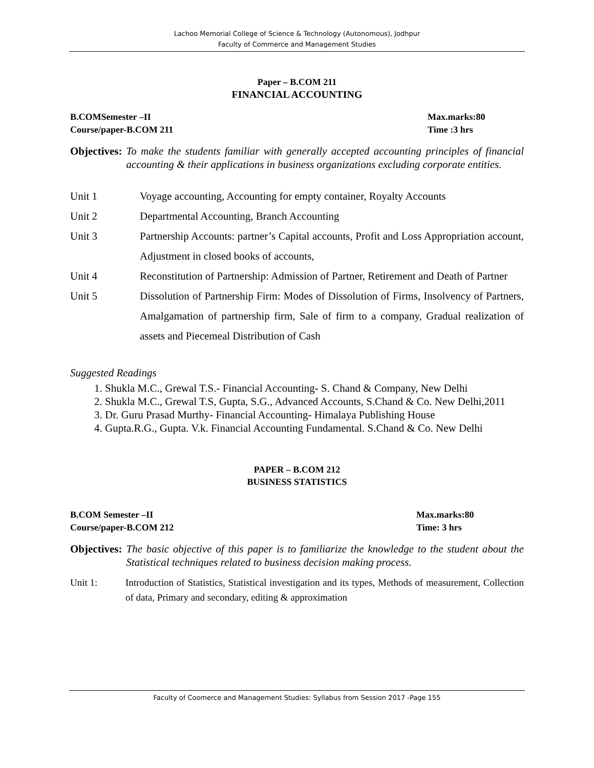Lachoo Memorial College of Science & Technology (Autonomous), Jodhpur
Faculty of Commerce and Management Studies
Paper – B.COM 211
FINANCIAL ACCOUNTING
B.COMSemester –II Max.marks:80
Course/paper-B.COM 211 Time :3 hrs
Objectives: To make the students familiar with generally accepted accounting principles of financial accounting & their applications in business organizations excluding corporate entities.
Unit 1 Voyage accounting, Accounting for empty container, Royalty Accounts
Unit 2 Departmental Accounting, Branch Accounting
Unit 3 Partnership Accounts: partner’s Capital accounts, Profit and Loss Appropriation account, Adjustment in closed books of accounts,
Unit 4 Reconstitution of Partnership: Admission of Partner, Retirement and Death of Partner
Unit 5 Dissolution of Partnership Firm: Modes of Dissolution of Firms, Insolvency of Partners, Amalgamation of partnership firm, Sale of firm to a company, Gradual realization of assets and Piecemeal Distribution of Cash
Suggested Readings
1. Shukla M.C., Grewal T.S.- Financial Accounting- S. Chand & Company, New Delhi
2. Shukla M.C., Grewal T.S, Gupta, S.G., Advanced Accounts, S.Chand & Co. New Delhi,2011
3. Dr. Guru Prasad Murthy- Financial Accounting- Himalaya Publishing House
4. Gupta.R.G., Gupta. V.k. Financial Accounting Fundamental. S.Chand & Co. New Delhi
PAPER – B.COM 212
BUSINESS STATISTICS
B.COM Semester –II Max.marks:80
Course/paper-B.COM 212 Time: 3 hrs
Objectives: The basic objective of this paper is to familiarize the knowledge to the student about the Statistical techniques related to business decision making process.
Unit 1: Introduction of Statistics, Statistical investigation and its types, Methods of measurement, Collection of data, Primary and secondary, editing & approximation
Faculty of Coomerce and Management Studies: Syllabus from Session 2017 -Page 155